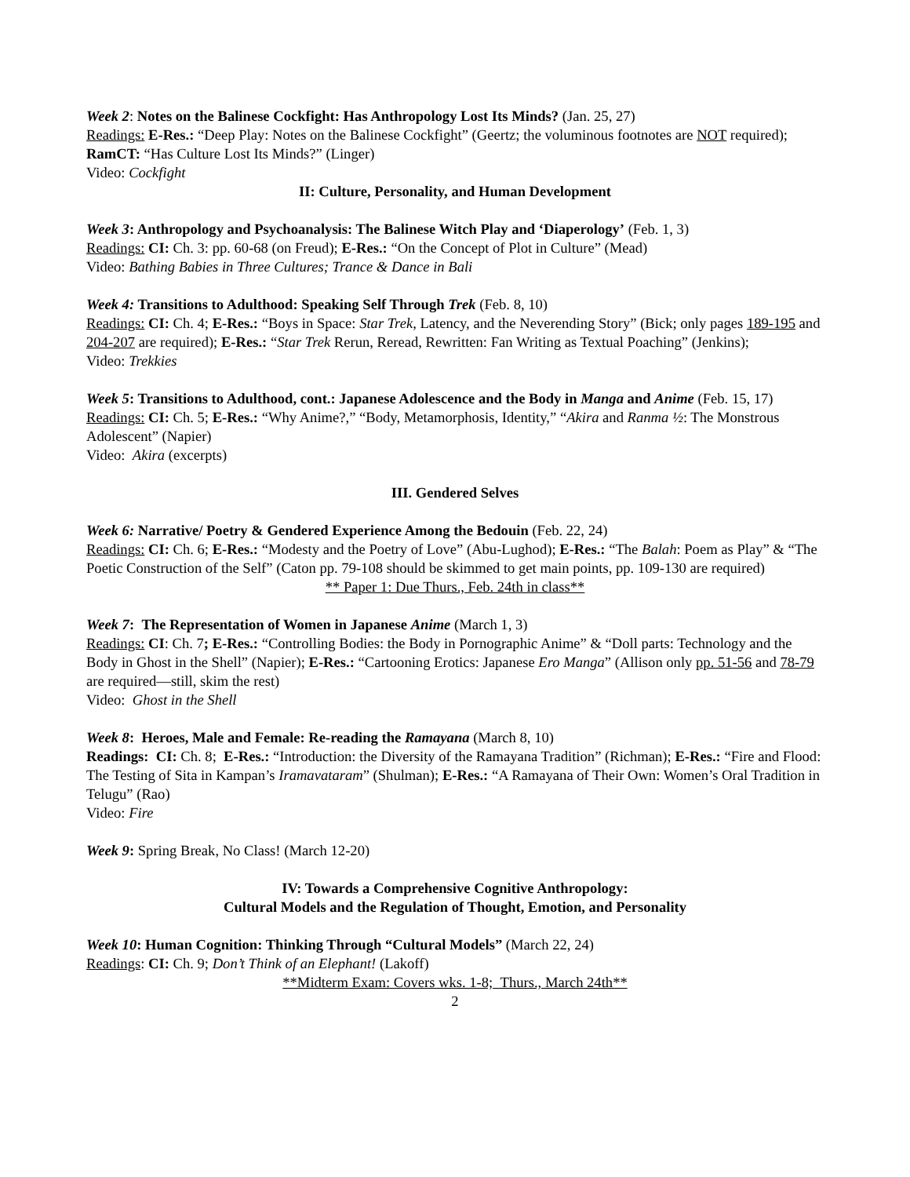Week 2: Notes on the Balinese Cockfight: Has Anthropology Lost Its Minds? (Jan. 25, 27)
Readings: E-Res.: “Deep Play: Notes on the Balinese Cockfight” (Geertz; the voluminous footnotes are NOT required); RamCT: “Has Culture Lost Its Minds?” (Linger)
Video: Cockfight
II: Culture, Personality, and Human Development
Week 3: Anthropology and Psychoanalysis: The Balinese Witch Play and ‘Diaperology’ (Feb. 1, 3)
Readings: CI: Ch. 3: pp. 60-68 (on Freud); E-Res.: “On the Concept of Plot in Culture” (Mead)
Video: Bathing Babies in Three Cultures; Trance & Dance in Bali
Week 4: Transitions to Adulthood: Speaking Self Through Trek (Feb. 8, 10)
Readings: CI: Ch. 4; E-Res.: “Boys in Space: Star Trek, Latency, and the Neverending Story” (Bick; only pages 189-195 and 204-207 are required); E-Res.: “Star Trek Rerun, Reread, Rewritten: Fan Writing as Textual Poaching” (Jenkins);
Video: Trekkies
Week 5: Transitions to Adulthood, cont.: Japanese Adolescence and the Body in Manga and Anime (Feb. 15, 17)
Readings: CI: Ch. 5; E-Res.: “Why Anime?,” “Body, Metamorphosis, Identity,” “Akira and Ranma ½: The Monstrous Adolescent” (Napier)
Video: Akira (excerpts)
III. Gendered Selves
Week 6: Narrative/ Poetry & Gendered Experience Among the Bedouin (Feb. 22, 24)
Readings: CI: Ch. 6; E-Res.: “Modesty and the Poetry of Love” (Abu-Lughod); E-Res.: “The Balah: Poem as Play” & “The Poetic Construction of the Self” (Caton pp. 79-108 should be skimmed to get main points, pp. 109-130 are required)
** Paper 1: Due Thurs., Feb. 24th in class**
Week 7: The Representation of Women in Japanese Anime (March 1, 3)
Readings: CI: Ch. 7; E-Res.: “Controlling Bodies: the Body in Pornographic Anime” & “Doll parts: Technology and the Body in Ghost in the Shell” (Napier); E-Res.: “Cartooning Erotics: Japanese Ero Manga” (Allison only pp. 51-56 and 78-79 are required—still, skim the rest)
Video: Ghost in the Shell
Week 8: Heroes, Male and Female: Re-reading the Ramayana (March 8, 10)
Readings: CI: Ch. 8; E-Res.: “Introduction: the Diversity of the Ramayana Tradition” (Richman); E-Res.: “Fire and Flood: The Testing of Sita in Kampan’s Iramavataram” (Shulman); E-Res.: “A Ramayana of Their Own: Women’s Oral Tradition in Telugu” (Rao)
Video: Fire
Week 9: Spring Break, No Class! (March 12-20)
IV: Towards a Comprehensive Cognitive Anthropology:
Cultural Models and the Regulation of Thought, Emotion, and Personality
Week 10: Human Cognition: Thinking Through “Cultural Models” (March 22, 24)
Readings: CI: Ch. 9; Don’t Think of an Elephant! (Lakoff)
**Midterm Exam: Covers wks. 1-8; Thurs., March 24th**
2